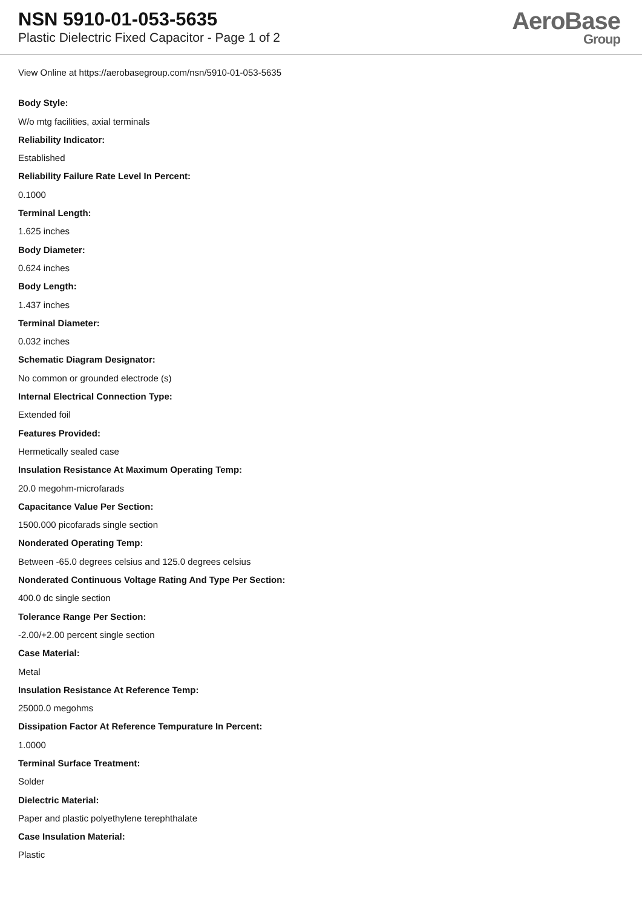NSN 5910-01-053-5635
Plastic Dielectric Fixed Capacitor - Page 1 of 2
AeroBase
Group
View Online at https://aerobasegroup.com/nsn/5910-01-053-5635
Body Style:
W/o mtg facilities, axial terminals
Reliability Indicator:
Established
Reliability Failure Rate Level In Percent:
0.1000
Terminal Length:
1.625 inches
Body Diameter:
0.624 inches
Body Length:
1.437 inches
Terminal Diameter:
0.032 inches
Schematic Diagram Designator:
No common or grounded electrode (s)
Internal Electrical Connection Type:
Extended foil
Features Provided:
Hermetically sealed case
Insulation Resistance At Maximum Operating Temp:
20.0 megohm-microfarads
Capacitance Value Per Section:
1500.000 picofarads single section
Nonderated Operating Temp:
Between -65.0 degrees celsius and 125.0 degrees celsius
Nonderated Continuous Voltage Rating And Type Per Section:
400.0 dc single section
Tolerance Range Per Section:
-2.00/+2.00 percent single section
Case Material:
Metal
Insulation Resistance At Reference Temp:
25000.0 megohms
Dissipation Factor At Reference Tempurature In Percent:
1.0000
Terminal Surface Treatment:
Solder
Dielectric Material:
Paper and plastic polyethylene terephthalate
Case Insulation Material:
Plastic